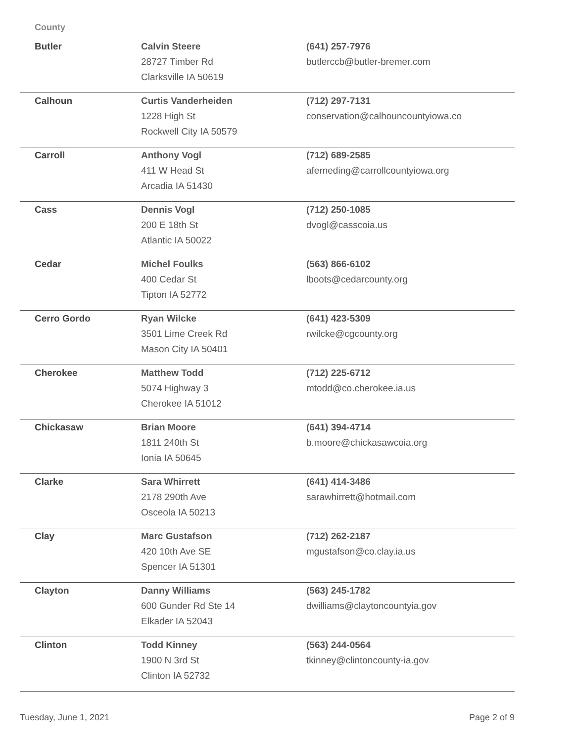County
| Butler | Calvin Steere 28727 Timber Rd Clarksville IA 50619 | (641) 257-7976 butlerccb@butler-bremer.com |
| Calhoun | Curtis Vanderheiden 1228 High St Rockwell City IA 50579 | (712) 297-7131 conservation@calhouncountyiowa.co |
| Carroll | Anthony Vogl 411 W Head St Arcadia IA 51430 | (712) 689-2585 aferneding@carrollcountyiowa.org |
| Cass | Dennis Vogl 200 E 18th St Atlantic IA 50022 | (712) 250-1085 dvogl@casscoia.us |
| Cedar | Michel Foulks 400 Cedar St Tipton IA 52772 | (563) 866-6102 lboots@cedarcounty.org |
| Cerro Gordo | Ryan Wilcke 3501 Lime Creek Rd Mason City IA 50401 | (641) 423-5309 rwilcke@cgcounty.org |
| Cherokee | Matthew Todd 5074 Highway 3 Cherokee IA 51012 | (712) 225-6712 mtodd@co.cherokee.ia.us |
| Chickasaw | Brian Moore 1811 240th St Ionia IA 50645 | (641) 394-4714 b.moore@chickasawcoia.org |
| Clarke | Sara Whirrett 2178 290th Ave Osceola IA 50213 | (641) 414-3486 sarawhirrett@hotmail.com |
| Clay | Marc Gustafson 420 10th Ave SE Spencer IA 51301 | (712) 262-2187 mgustafson@co.clay.ia.us |
| Clayton | Danny Williams 600 Gunder Rd Ste 14 Elkader IA 52043 | (563) 245-1782 dwilliams@claytoncountyia.gov |
| Clinton | Todd Kinney 1900 N 3rd St Clinton IA 52732 | (563) 244-0564 tkinney@clintoncounty-ia.gov |
Tuesday, June 1, 2021 Page 2 of 9